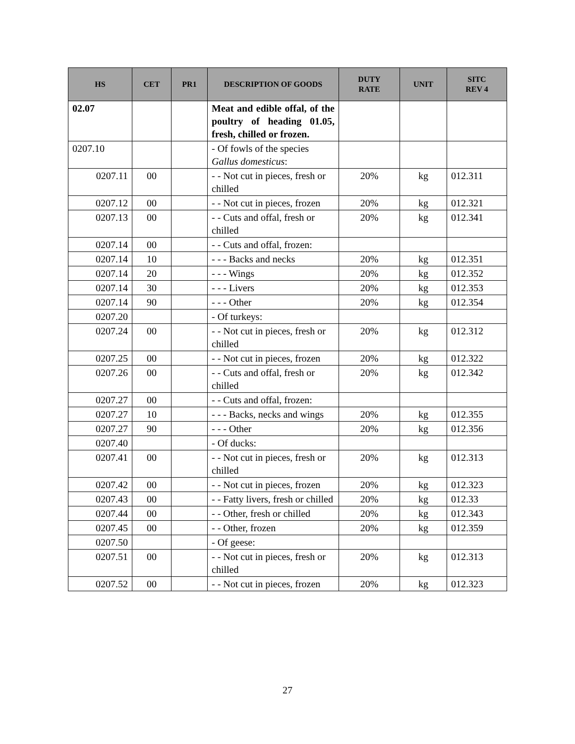| HS | CET | PR1 | DESCRIPTION OF GOODS | DUTY RATE | UNIT | SITC REV 4 |
| --- | --- | --- | --- | --- | --- | --- |
| 02.07 | | | Meat and edible offal, of the poultry of heading 01.05, fresh, chilled or frozen. | | | |
| 0207.10 | | | - Of fowls of the species Gallus domesticus : | | | |
| 0207.11 | 00 | | - - Not cut in pieces, fresh or chilled | 20% | kg | 012.311 |
| 0207.12 | 00 | | - - Not cut in pieces, frozen | 20% | kg | 012.321 |
| 0207.13 | 00 | | - - Cuts and offal, fresh or chilled | 20% | kg | 012.341 |
| 0207.14 | 00 | | - - Cuts and offal, frozen: | | | |
| 0207.14 | 10 | | - - - Backs and necks | 20% | kg | 012.351 |
| 0207.14 | 20 | | - - - Wings | 20% | kg | 012.352 |
| 0207.14 | 30 | | - - - Livers | 20% | kg | 012.353 |
| 0207.14 | 90 | | - - - Other | 20% | kg | 012.354 |
| 0207.20 | | | - Of turkeys: | | | |
| 0207.24 | 00 | | - - Not cut in pieces, fresh or chilled | 20% | kg | 012.312 |
| 0207.25 | 00 | | - - Not cut in pieces, frozen | 20% | kg | 012.322 |
| 0207.26 | 00 | | - - Cuts and offal, fresh or chilled | 20% | kg | 012.342 |
| 0207.27 | 00 | | - - Cuts and offal, frozen: | | | |
| 0207.27 | 10 | | - - - Backs, necks and wings | 20% | kg | 012.355 |
| 0207.27 | 90 | | - - - Other | 20% | kg | 012.356 |
| 0207.40 | | | - Of ducks: | | | |
| 0207.41 | 00 | | - - Not cut in pieces, fresh or chilled | 20% | kg | 012.313 |
| 0207.42 | 00 | | - - Not cut in pieces, frozen | 20% | kg | 012.323 |
| 0207.43 | 00 | | - - Fatty livers, fresh or chilled | 20% | kg | 012.33 |
| 0207.44 | 00 | | - - Other, fresh or chilled | 20% | kg | 012.343 |
| 0207.45 | 00 | | - - Other, frozen | 20% | kg | 012.359 |
| 0207.50 | | | - Of geese: | | | |
| 0207.51 | 00 | | - - Not cut in pieces, fresh or chilled | 20% | kg | 012.313 |
| 0207.52 | 00 | | - - Not cut in pieces, frozen | 20% | kg | 012.323 |
27